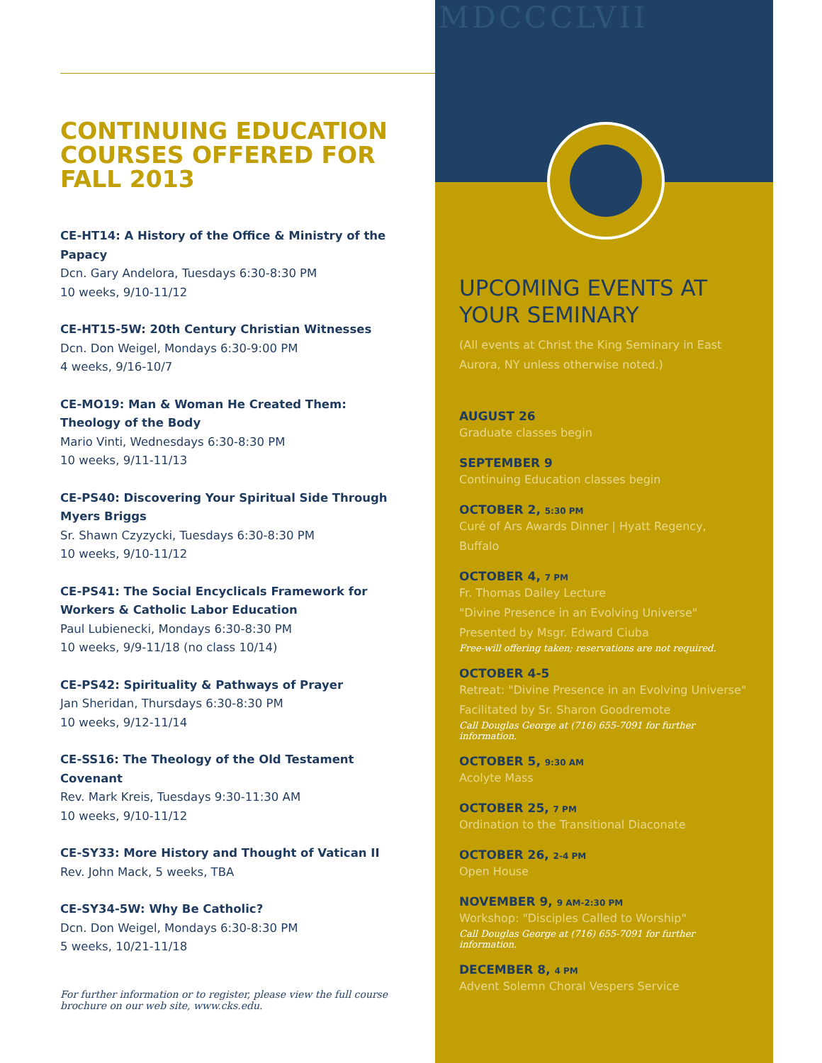CONTINUING EDUCATION COURSES OFFERED FOR FALL 2013
CE-HT14: A History of the Office & Ministry of the Papacy
Dcn. Gary Andelora, Tuesdays 6:30-8:30 PM
10 weeks, 9/10-11/12
CE-HT15-5W: 20th Century Christian Witnesses
Dcn. Don Weigel, Mondays 6:30-9:00 PM
4 weeks, 9/16-10/7
CE-MO19: Man & Woman He Created Them: Theology of the Body
Mario Vinti, Wednesdays 6:30-8:30 PM
10 weeks, 9/11-11/13
CE-PS40: Discovering Your Spiritual Side Through Myers Briggs
Sr. Shawn Czyzycki, Tuesdays 6:30-8:30 PM
10 weeks, 9/10-11/12
CE-PS41: The Social Encyclicals Framework for Workers & Catholic Labor Education
Paul Lubienecki, Mondays 6:30-8:30 PM
10 weeks, 9/9-11/18 (no class 10/14)
CE-PS42: Spirituality & Pathways of Prayer
Jan Sheridan, Thursdays 6:30-8:30 PM
10 weeks, 9/12-11/14
CE-SS16: The Theology of the Old Testament Covenant
Rev. Mark Kreis, Tuesdays 9:30-11:30 AM
10 weeks, 9/10-11/12
CE-SY33: More History and Thought of Vatican II
Rev. John Mack, 5 weeks, TBA
CE-SY34-5W: Why Be Catholic?
Dcn. Don Weigel, Mondays 6:30-8:30 PM
5 weeks, 10/21-11/18
For further information or to register, please view the full course brochure on our web site, www.cks.edu.
MDCCCLVII
UPCOMING EVENTS AT YOUR SEMINARY
(All events at Christ the King Seminary in East Aurora, NY unless otherwise noted.)
AUGUST 26
Graduate classes begin
SEPTEMBER 9
Continuing Education classes begin
OCTOBER 2, 5:30 PM
Curé of Ars Awards Dinner | Hyatt Regency, Buffalo
OCTOBER 4, 7 PM
Fr. Thomas Dailey Lecture
"Divine Presence in an Evolving Universe"
Presented by Msgr. Edward Ciuba
Free-will offering taken; reservations are not required.
OCTOBER 4-5
Retreat: "Divine Presence in an Evolving Universe"
Facilitated by Sr. Sharon Goodremote
Call Douglas George at (716) 655-7091 for further information.
OCTOBER 5, 9:30 AM
Acolyte Mass
OCTOBER 25, 7 PM
Ordination to the Transitional Diaconate
OCTOBER 26, 2-4 PM
Open House
NOVEMBER 9, 9 AM-2:30 PM
Workshop: "Disciples Called to Worship"
Call Douglas George at (716) 655-7091 for further information.
DECEMBER 8, 4 PM
Advent Solemn Choral Vespers Service